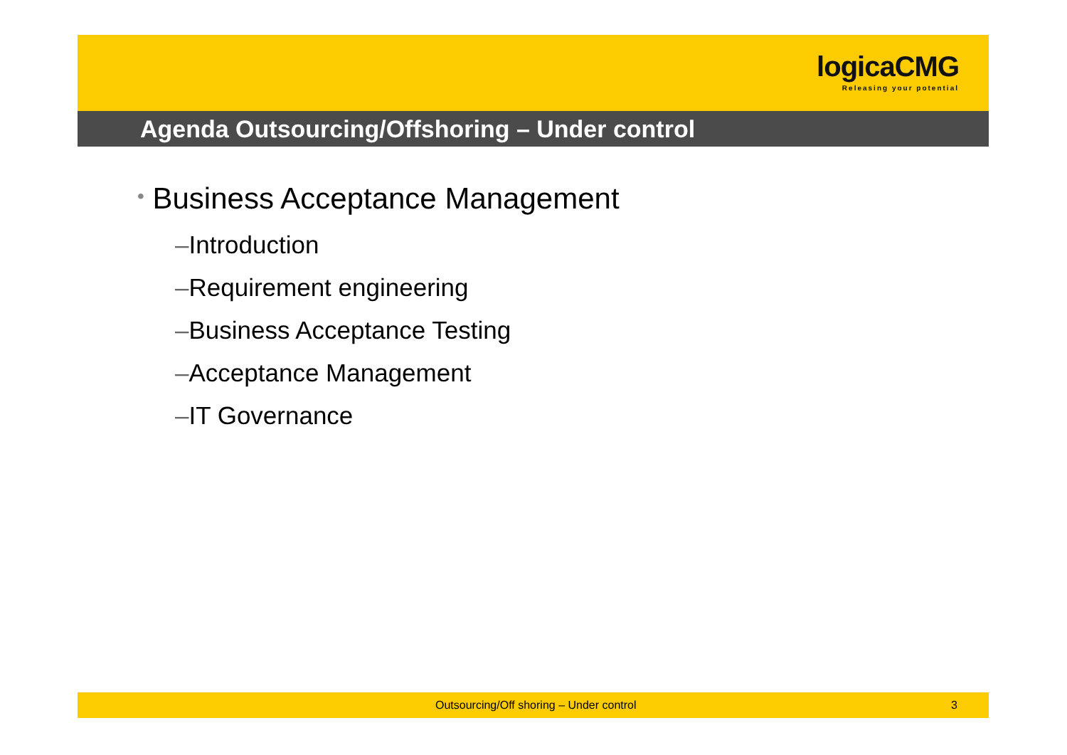logicaCMG
Releasing your potential
Agenda Outsourcing/Offshoring – Under control
• Business Acceptance Management
–Introduction
–Requirement engineering
–Business Acceptance Testing
–Acceptance Management
–IT Governance
Outsourcing/Off shoring – Under control 3